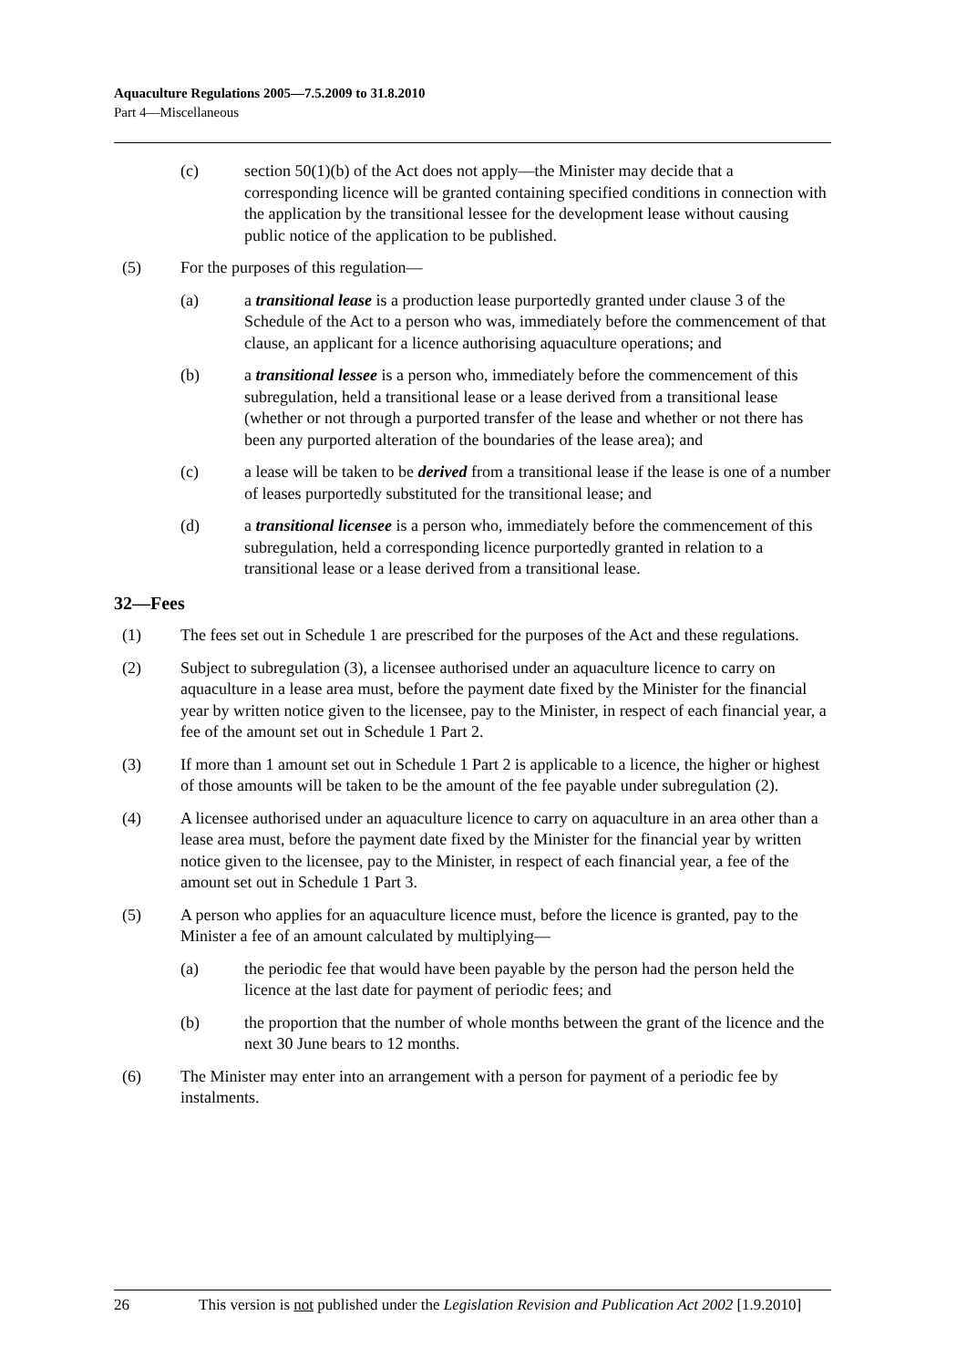Aquaculture Regulations 2005—7.5.2009 to 31.8.2010
Part 4—Miscellaneous
(c) section 50(1)(b) of the Act does not apply—the Minister may decide that a corresponding licence will be granted containing specified conditions in connection with the application by the transitional lessee for the development lease without causing public notice of the application to be published.
(5) For the purposes of this regulation—
(a) a transitional lease is a production lease purportedly granted under clause 3 of the Schedule of the Act to a person who was, immediately before the commencement of that clause, an applicant for a licence authorising aquaculture operations; and
(b) a transitional lessee is a person who, immediately before the commencement of this subregulation, held a transitional lease or a lease derived from a transitional lease (whether or not through a purported transfer of the lease and whether or not there has been any purported alteration of the boundaries of the lease area); and
(c) a lease will be taken to be derived from a transitional lease if the lease is one of a number of leases purportedly substituted for the transitional lease; and
(d) a transitional licensee is a person who, immediately before the commencement of this subregulation, held a corresponding licence purportedly granted in relation to a transitional lease or a lease derived from a transitional lease.
32—Fees
(1) The fees set out in Schedule 1 are prescribed for the purposes of the Act and these regulations.
(2) Subject to subregulation (3), a licensee authorised under an aquaculture licence to carry on aquaculture in a lease area must, before the payment date fixed by the Minister for the financial year by written notice given to the licensee, pay to the Minister, in respect of each financial year, a fee of the amount set out in Schedule 1 Part 2.
(3) If more than 1 amount set out in Schedule 1 Part 2 is applicable to a licence, the higher or highest of those amounts will be taken to be the amount of the fee payable under subregulation (2).
(4) A licensee authorised under an aquaculture licence to carry on aquaculture in an area other than a lease area must, before the payment date fixed by the Minister for the financial year by written notice given to the licensee, pay to the Minister, in respect of each financial year, a fee of the amount set out in Schedule 1 Part 3.
(5) A person who applies for an aquaculture licence must, before the licence is granted, pay to the Minister a fee of an amount calculated by multiplying—
(a) the periodic fee that would have been payable by the person had the person held the licence at the last date for payment of periodic fees; and
(b) the proportion that the number of whole months between the grant of the licence and the next 30 June bears to 12 months.
(6) The Minister may enter into an arrangement with a person for payment of a periodic fee by instalments.
26 This version is not published under the Legislation Revision and Publication Act 2002 [1.9.2010]